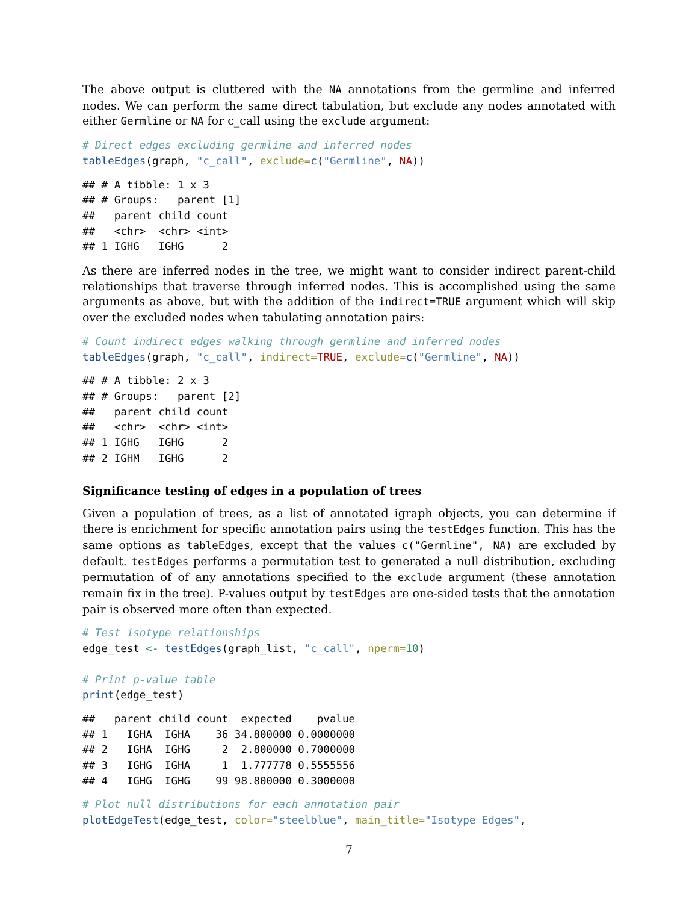The above output is cluttered with the NA annotations from the germline and inferred nodes. We can perform the same direct tabulation, but exclude any nodes annotated with either Germline or NA for c_call using the exclude argument:
# Direct edges excluding germline and inferred nodes
tableEdges(graph, "c_call", exclude=c("Germline", NA))
## # A tibble: 1 x 3
## # Groups:   parent [1]
##   parent child count
##   <chr>  <chr> <int>
## 1 IGHG   IGHG      2
As there are inferred nodes in the tree, we might want to consider indirect parent-child relationships that traverse through inferred nodes. This is accomplished using the same arguments as above, but with the addition of the indirect=TRUE argument which will skip over the excluded nodes when tabulating annotation pairs:
# Count indirect edges walking through germline and inferred nodes
tableEdges(graph, "c_call", indirect=TRUE, exclude=c("Germline", NA))
## # A tibble: 2 x 3
## # Groups:   parent [2]
##   parent child count
##   <chr>  <chr> <int>
## 1 IGHG   IGHG      2
## 2 IGHM   IGHG      2
Significance testing of edges in a population of trees
Given a population of trees, as a list of annotated igraph objects, you can determine if there is enrichment for specific annotation pairs using the testEdges function. This has the same options as tableEdges, except that the values c("Germline", NA) are excluded by default. testEdges performs a permutation test to generated a null distribution, excluding permutation of of any annotations specified to the exclude argument (these annotation remain fix in the tree). P-values output by testEdges are one-sided tests that the annotation pair is observed more often than expected.
# Test isotype relationships
edge_test <- testEdges(graph_list, "c_call", nperm=10)

# Print p-value table
print(edge_test)
##   parent child count  expected    pvalue
## 1   IGHA  IGHA    36 34.800000 0.0000000
## 2   IGHA  IGHG     2  2.800000 0.7000000
## 3   IGHG  IGHA     1  1.777778 0.5555556
## 4   IGHG  IGHG    99 98.800000 0.3000000
# Plot null distributions for each annotation pair
plotEdgeTest(edge_test, color="steelblue", main_title="Isotype Edges",
7